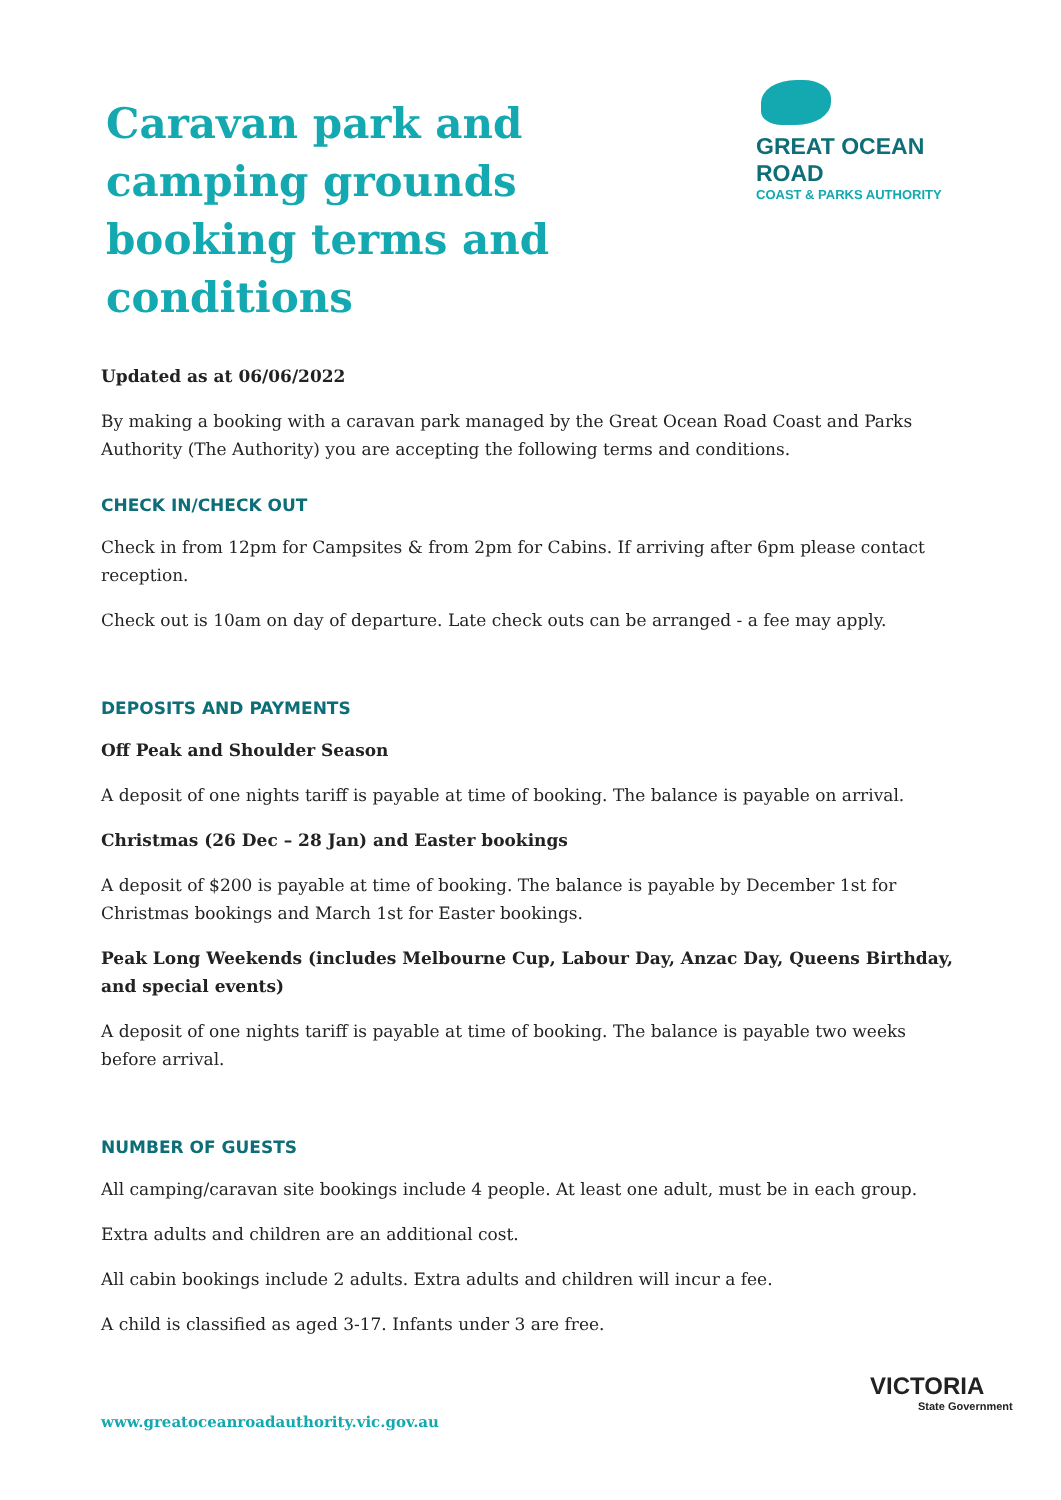Caravan park and camping grounds booking terms and conditions
GREAT OCEAN ROAD
COAST & PARKS AUTHORITY
Updated as at 06/06/2022
By making a booking with a caravan park managed by the Great Ocean Road Coast and Parks Authority (The Authority) you are accepting the following terms and conditions.
CHECK IN/CHECK OUT
Check in from 12pm for Campsites & from 2pm for Cabins. If arriving after 6pm please contact reception.
Check out is 10am on day of departure. Late check outs can be arranged - a fee may apply.
DEPOSITS AND PAYMENTS
Off Peak and Shoulder Season
A deposit of one nights tariff is payable at time of booking. The balance is payable on arrival.
Christmas (26 Dec – 28 Jan) and Easter bookings
A deposit of $200 is payable at time of booking. The balance is payable by December 1st for Christmas bookings and March 1st for Easter bookings.
Peak Long Weekends (includes Melbourne Cup, Labour Day, Anzac Day, Queens Birthday, and special events)
A deposit of one nights tariff is payable at time of booking. The balance is payable two weeks before arrival.
NUMBER OF GUESTS
All camping/caravan site bookings include 4 people. At least one adult, must be in each group.
Extra adults and children are an additional cost.
All cabin bookings include 2 adults. Extra adults and children will incur a fee.
A child is classified as aged 3-17. Infants under 3 are free.
www.greatoceanroadauthority.vic.gov.au
VICTORIA
State Government